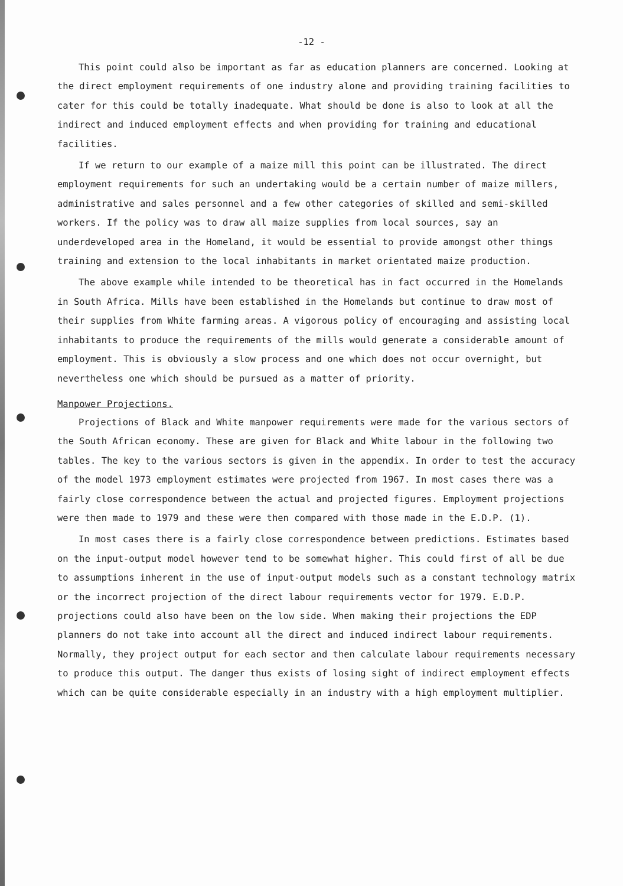-12 -
This point could also be important as far as education planners are concerned. Looking at the direct employment requirements of one industry alone and providing training facilities to cater for this could be totally inadequate. What should be done is also to look at all the indirect and induced employment effects and when providing for training and educational facilities.
If we return to our example of a maize mill this point can be illustrated. The direct employment requirements for such an undertaking would be a certain number of maize millers, administrative and sales personnel and a few other categories of skilled and semi-skilled workers. If the policy was to draw all maize supplies from local sources, say an underdeveloped area in the Homeland, it would be essential to provide amongst other things training and extension to the local inhabitants in market orientated maize production.
The above example while intended to be theoretical has in fact occurred in the Homelands in South Africa. Mills have been established in the Homelands but continue to draw most of their supplies from White farming areas. A vigorous policy of encouraging and assisting local inhabitants to produce the requirements of the mills would generate a considerable amount of employment. This is obviously a slow process and one which does not occur overnight, but nevertheless one which should be pursued as a matter of priority.
Manpower Projections.
Projections of Black and White manpower requirements were made for the various sectors of the South African economy. These are given for Black and White labour in the following two tables. The key to the various sectors is given in the appendix. In order to test the accuracy of the model 1973 employment estimates were projected from 1967. In most cases there was a fairly close correspondence between the actual and projected figures. Employment projections were then made to 1979 and these were then compared with those made in the E.D.P. (1).
In most cases there is a fairly close correspondence between predictions. Estimates based on the input-output model however tend to be somewhat higher. This could first of all be due to assumptions inherent in the use of input-output models such as a constant technology matrix or the incorrect projection of the direct labour requirements vector for 1979. E.D.P. projections could also have been on the low side. When making their projections the EDP planners do not take into account all the direct and induced indirect labour requirements. Normally, they project output for each sector and then calculate labour requirements necessary to produce this output. The danger thus exists of losing sight of indirect employment effects which can be quite considerable especially in an industry with a high employment multiplier.